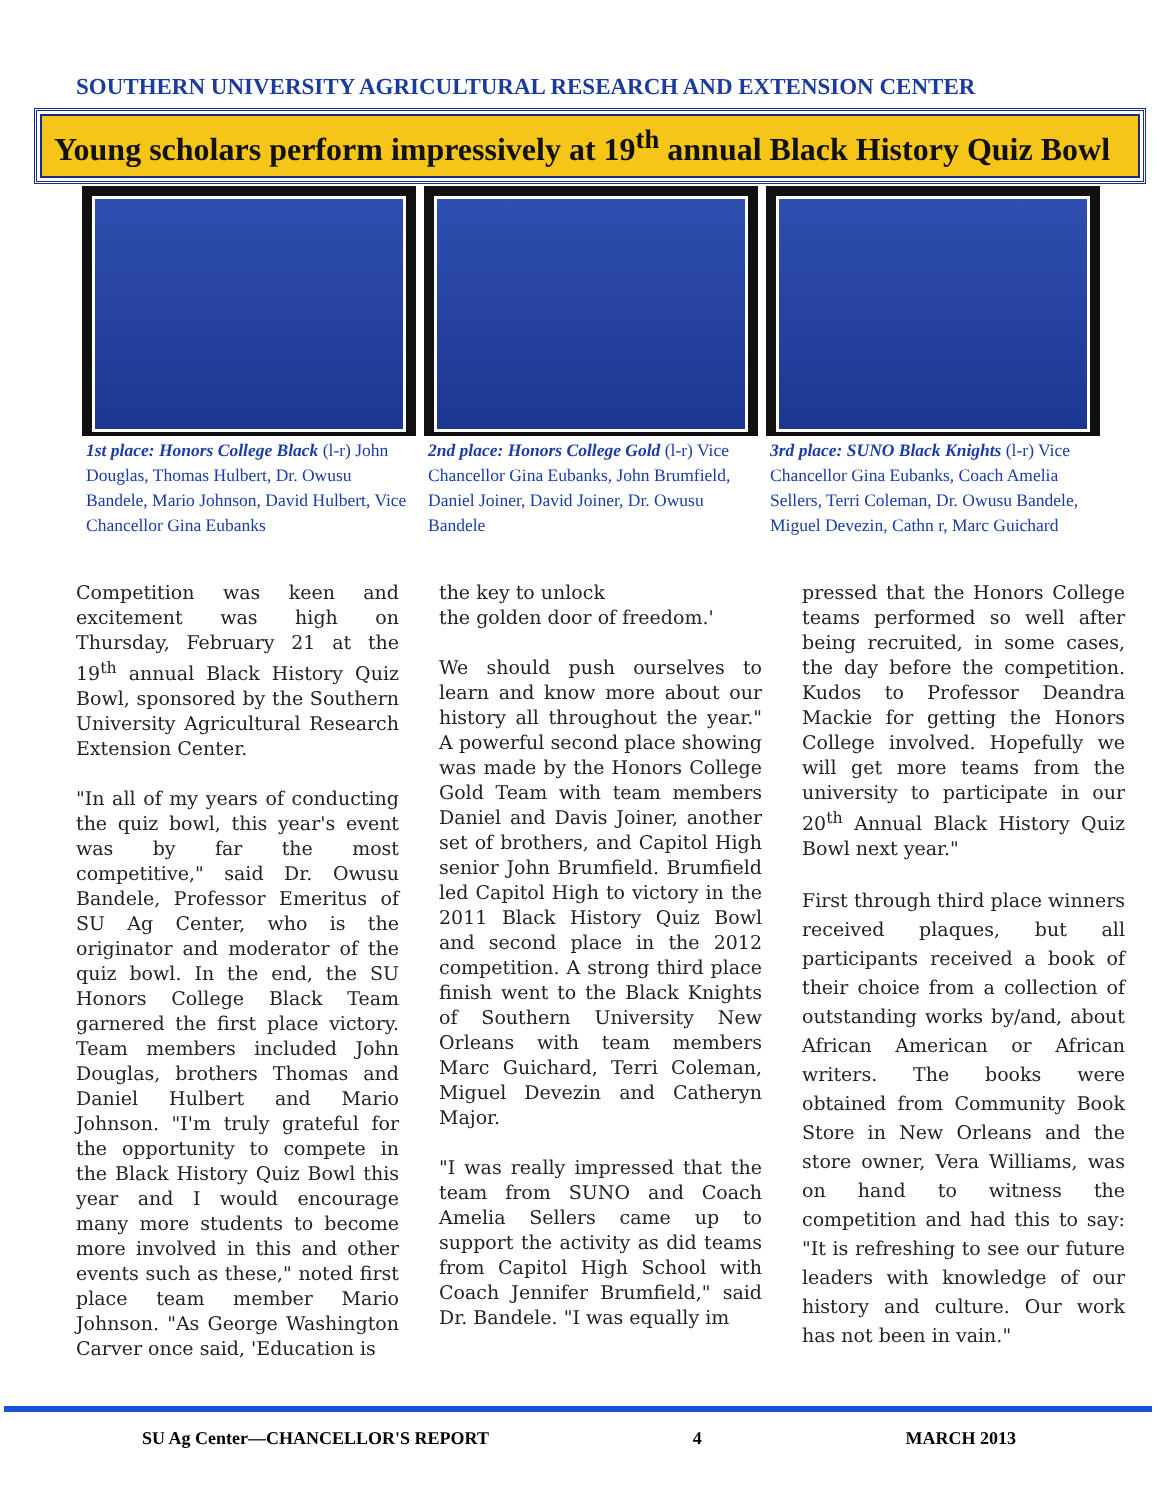SOUTHERN UNIVERSITY AGRICULTURAL RESEARCH AND EXTENSION CENTER
Young scholars perform impressively at 19<sup>th</sup> annual Black History Quiz Bowl
1st place: Honors College Black (l-r) John Douglas, Thomas Hulbert, Dr. Owusu Bandele, Mario Johnson, David Hulbert, Vice Chancellor Gina Eubanks
2nd place: Honors College Gold (l-r) Vice Chancellor Gina Eubanks, John Brumfield, Daniel Joiner, David Joiner, Dr. Owusu Bandele
3rd place: SUNO Black Knights (l-r) Vice Chancellor Gina Eubanks, Coach Amelia Sellers, Terri Coleman, Dr. Owusu Bandele, Miguel Devezin, Cathn r, Marc Guichard
Competition was keen and excitement was high on Thursday, February 21 at the 19<sup>th</sup> annual Black History Quiz Bowl, sponsored by the Southern University Agricultural Research Extension Center.
"In all of my years of conducting the quiz bowl, this year's event was by far the most competitive," said Dr. Owusu Bandele, Professor Emeritus of SU Ag Center, who is the originator and moderator of the quiz bowl. In the end, the SU Honors College Black Team garnered the first place victory. Team members included John Douglas, brothers Thomas and Daniel Hulbert and Mario Johnson. "I'm truly grateful for the opportunity to compete in the Black History Quiz Bowl this year and I would encourage many more students to become more involved in this and other events such as these," noted first place team member Mario Johnson. "As George Washington Carver once said, 'Education is
the key to unlock
the golden door of freedom.'
We should push ourselves to learn and know more about our history all throughout the year." A powerful second place showing was made by the Honors College Gold Team with team members Daniel and Davis Joiner, another set of brothers, and Capitol High senior John Brumfield. Brumfield led Capitol High to victory in the 2011 Black History Quiz Bowl and second place in the 2012 competition. A strong third place finish went to the Black Knights of Southern University New Orleans with team members Marc Guichard, Terri Coleman, Miguel Devezin and Catheryn Major.
"I was really impressed that the team from SUNO and Coach Amelia Sellers came up to support the activity as did teams from Capitol High School with Coach Jennifer Brumfield," said Dr. Bandele. "I was equally im
pressed that the Honors College teams performed so well after being recruited, in some cases, the day before the competition. Kudos to Professor Deandra Mackie for getting the Honors College involved. Hopefully we will get more teams from the university to participate in our 20<sup>th</sup> Annual Black History Quiz Bowl next year."
First through third place winners received plaques, but all participants received a book of their choice from a collection of outstanding works by/and, about African American or African writers. The books were obtained from Community Book Store in New Orleans and the store owner, Vera Williams, was on hand to witness the competition and had this to say: "It is refreshing to see our future leaders with knowledge of our history and culture. Our work has not been in vain."
SU Ag Center—CHANCELLOR'S REPORT 4 MARCH 2013